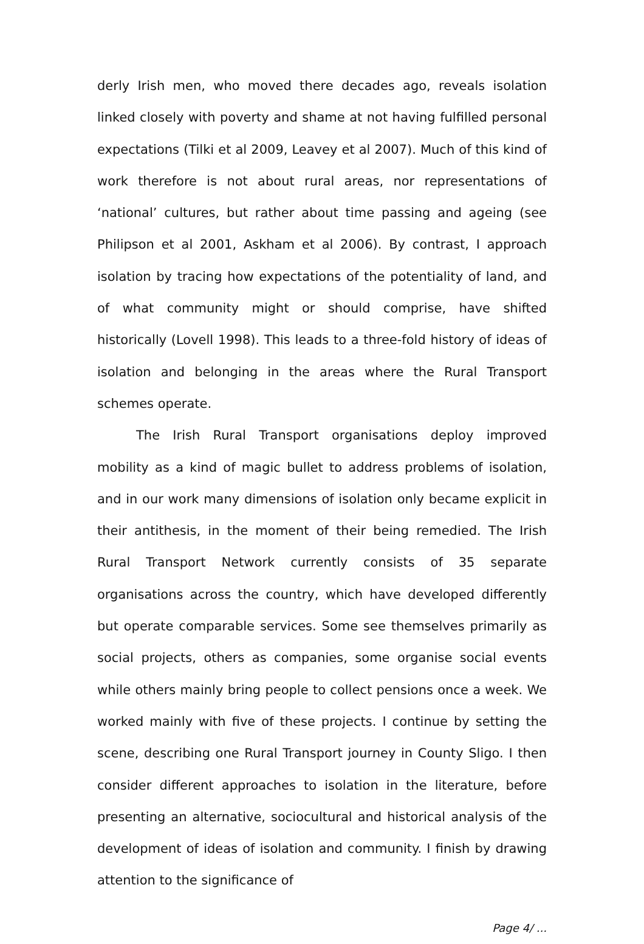derly Irish men, who moved there decades ago, reveals isolation linked closely with poverty and shame at not having fulfilled personal expectations (Tilki et al 2009, Leavey et al 2007). Much of this kind of work therefore is not about rural areas, nor representations of ‘national’ cultures, but rather about time passing and ageing (see Philipson et al 2001, Askham et al 2006). By contrast, I approach isolation by tracing how expectations of the potentiality of land, and of what community might or should comprise, have shifted historically (Lovell 1998). This leads to a three-fold history of ideas of isolation and belonging in the areas where the Rural Transport schemes operate.
The Irish Rural Transport organisations deploy improved mobility as a kind of magic bullet to address problems of isolation, and in our work many dimensions of isolation only became explicit in their antithesis, in the moment of their being remedied. The Irish Rural Transport Network currently consists of 35 separate organisations across the country, which have developed differently but operate comparable services. Some see themselves primarily as social projects, others as companies, some organise social events while others mainly bring people to collect pensions once a week. We worked mainly with five of these projects. I continue by setting the scene, describing one Rural Transport journey in County Sligo. I then consider different approaches to isolation in the literature, before presenting an alternative, sociocultural and historical analysis of the development of ideas of isolation and community. I finish by drawing attention to the significance of
Page 4/ ...